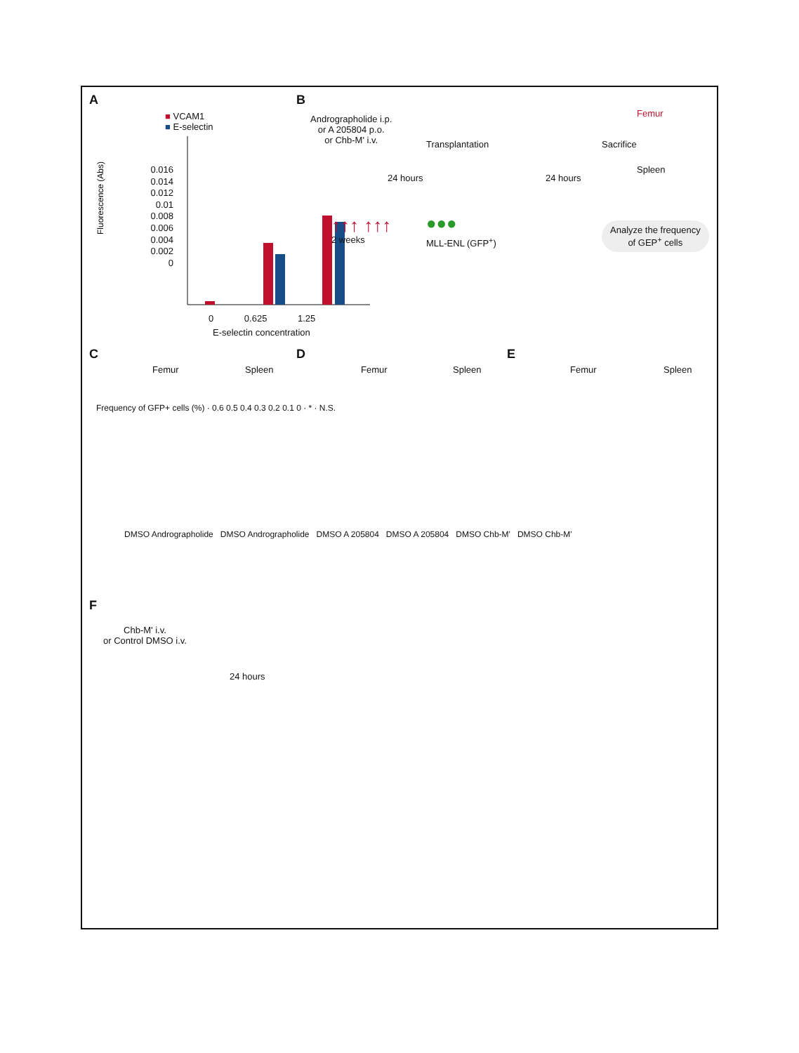A
■ VCAM1
■ E-selectin
Fluorescence (Abs)
0.016
0.014
0.012
0.01
0.008
0.006
0.004
0.002
0
0 0.625 1.25
E-selectin concentration
B
Andrographolide i.p.
or A 205804 p.o.
or Chb-M' i.v.
24 hours
↑↑↑ ↑↑↑
2 weeks
Transplantation
24 hours
Sacrifice
●●●
MLL-ENL (GFP<sup>+</sup>)
Femur
Spleen
Analyze the frequency
of GEP<sup>+</sup> cells
C
Femur Spleen
D
Femur Spleen
E
Femur Spleen
Frequency of GFP+ cells (%) · 0.6 0.5 0.4 0.3 0.2 0.1 0 · * · N.S.
DMSO Andrographolide DMSO Andrographolide DMSO A 205804 DMSO A 205804 DMSO Chb-M' DMSO Chb-M'
F
Chb-M' i.v.
or Control DMSO i.v.
24 hours